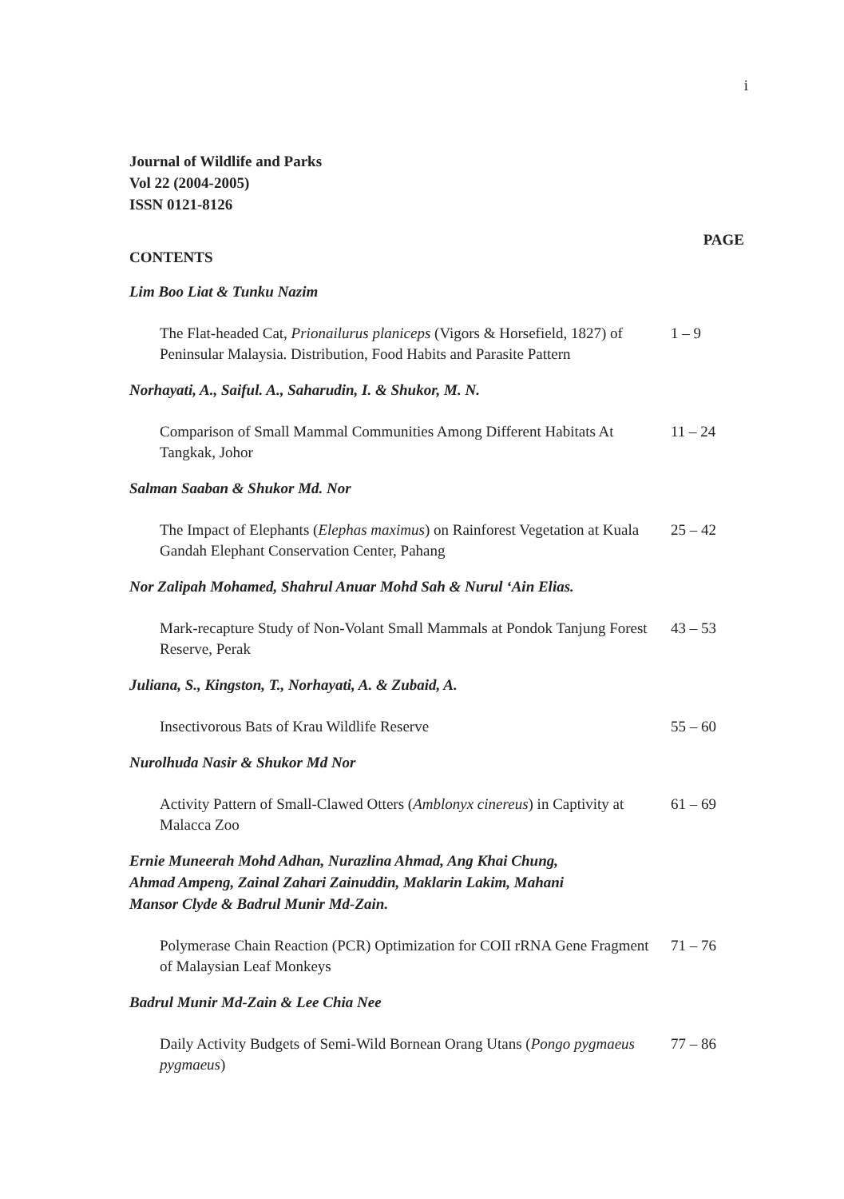i
Journal of Wildlife and Parks
Vol 22 (2004-2005)
ISSN 0121-8126
PAGE
CONTENTS
Lim Boo Liat & Tunku Nazim
The Flat-headed Cat, Prionailurus planiceps (Vigors & Horsefield, 1827) of Peninsular Malaysia. Distribution, Food Habits and Parasite Pattern
1 – 9
Norhayati, A., Saiful. A., Saharudin, I. & Shukor, M. N.
Comparison of Small Mammal Communities Among Different Habitats At Tangkak, Johor
11 – 24
Salman Saaban & Shukor Md. Nor
The Impact of Elephants (Elephas maximus) on Rainforest Vegetation at Kuala Gandah Elephant Conservation Center, Pahang
25 – 42
Nor Zalipah Mohamed, Shahrul Anuar Mohd Sah & Nurul ‘Ain Elias.
Mark-recapture Study of Non-Volant Small Mammals at Pondok Tanjung Forest Reserve, Perak
43 – 53
Juliana, S., Kingston, T., Norhayati, A. & Zubaid, A.
Insectivorous Bats of Krau Wildlife Reserve 55 – 60
Nurolhuda Nasir & Shukor Md Nor
Activity Pattern of Small-Clawed Otters (Amblonyx cinereus) in Captivity at Malacca Zoo
61 – 69
Ernie Muneerah Mohd Adhan, Nurazlina Ahmad, Ang Khai Chung,
Ahmad Ampeng, Zainal Zahari Zainuddin, Maklarin Lakim, Mahani
Mansor Clyde & Badrul Munir Md-Zain.
Polymerase Chain Reaction (PCR) Optimization for COII rRNA Gene Fragment of Malaysian Leaf Monkeys
71 – 76
Badrul Munir Md-Zain & Lee Chia Nee
Daily Activity Budgets of Semi-Wild Bornean Orang Utans (Pongo pygmaeus pygmaeus)
77 – 86